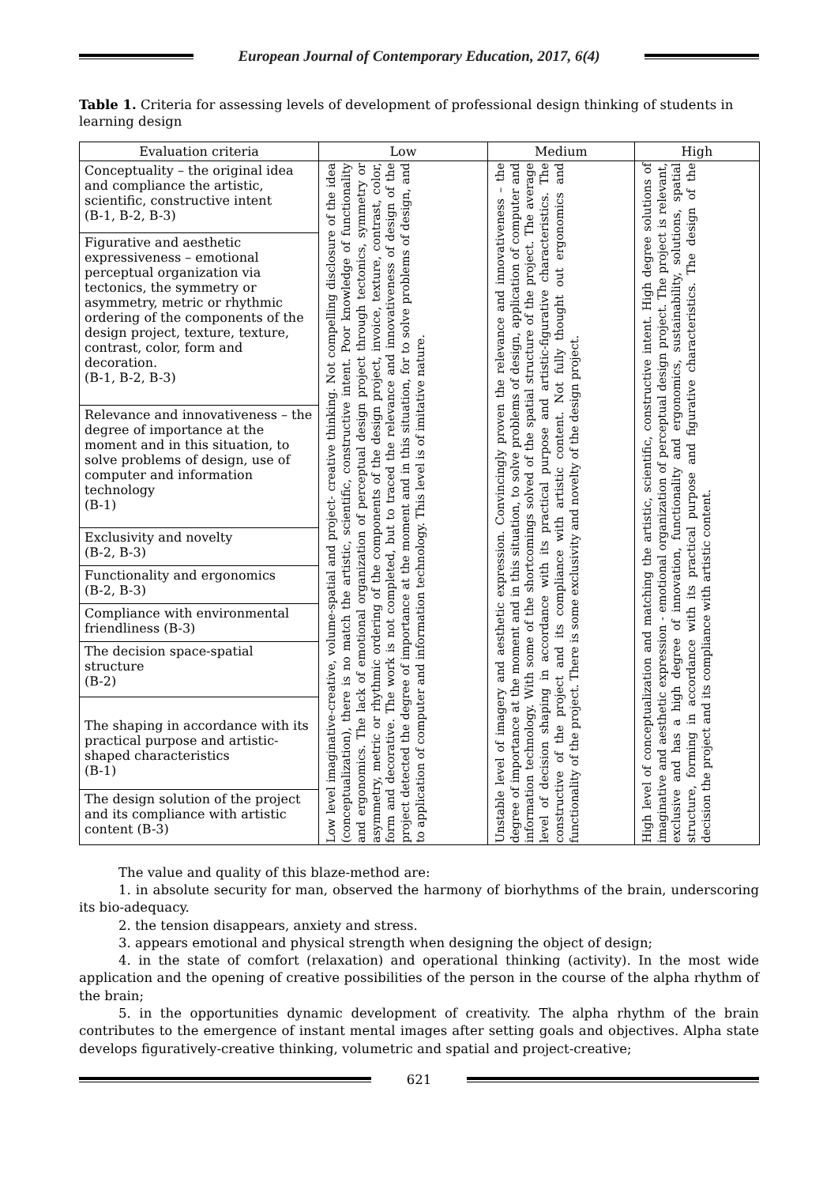European Journal of Contemporary Education, 2017, 6(4)
Table 1. Criteria for assessing levels of development of professional design thinking of students in learning design
| Evaluation criteria | Low | Medium | High |
| --- | --- | --- | --- |
| Conceptuality – the original idea and compliance the artistic, scientific, constructive intent (B-1, B-2, B-3) | Low level imaginative-creative, volume-spatial and project- creative thinking. Not compelling disclosure of the idea (conceptualization), there is no match the artistic, scientific, constructive intent. Poor knowledge of functionality and ergonomics. The lack of emotional organization of perceptual design project through tectonics, symmetry or asymmetry, metric or rhythmic ordering of the components of the design project, invoice, texture, contrast, color, form and decorative. The work is not completed, but to traced the relevance and innovativeness of design of the project detected the degree of importance at the moment and in this situation, for to solve problems of design, and to application of computer and information technology. This level is of imitative nature. | Unstable level of imagery and aesthetic expression. Convincingly proven the relevance and innovativeness – the degree of importance at the moment and in this situation, to solve problems of design, application of computer and information technology. With some of the shortcomings solved of the spatial structure of the project. The average level of decision shaping in accordance with its practical purpose and artistic-figurative characteristics. The constructive of the project and its compliance with artistic content. Not fully thought out ergonomics and functionality of the project. There is some exclusivity and novelty of the design project. | High level of conceptualization and matching the artistic, scientific, constructive intent. High degree solutions of imaginative and aesthetic expression - emotional organization of perceptual design project. The project is relevant, exclusive and has a high degree of innovation, functionality and ergonomics, sustainability, solutions, spatial structure, forming in accordance with its practical purpose and figurative characteristics. The design of the decision the project and its compliance with artistic content. |
| Figurative and aesthetic expressiveness – emotional perceptual organization via tectonics, the symmetry or asymmetry, metric or rhythmic ordering of the components of the design project, texture, texture, contrast, color, form and decoration. (B-1, B-2, B-3) | | | |
| Relevance and innovativeness – the degree of importance at the moment and in this situation, to solve problems of design, use of computer and information technology (B-1) | | | |
| Exclusivity and novelty (B-2, B-3) | | | |
| Functionality and ergonomics (B-2, B-3) | | | |
| Compliance with environmental friendliness (B-3) | | | |
| The decision space-spatial structure (B-2) | | | |
| The shaping in accordance with its practical purpose and artistic-shaped characteristics (B-1) | | | |
| The design solution of the project and its compliance with artistic content (B-3) | | | |
The value and quality of this blaze-method are:
1. in absolute security for man, observed the harmony of biorhythms of the brain, underscoring its bio-adequacy.
2. the tension disappears, anxiety and stress.
3. appears emotional and physical strength when designing the object of design;
4. in the state of comfort (relaxation) and operational thinking (activity). In the most wide application and the opening of creative possibilities of the person in the course of the alpha rhythm of the brain;
5. in the opportunities dynamic development of creativity. The alpha rhythm of the brain contributes to the emergence of instant mental images after setting goals and objectives. Alpha state develops figuratively-creative thinking, volumetric and spatial and project-creative;
621